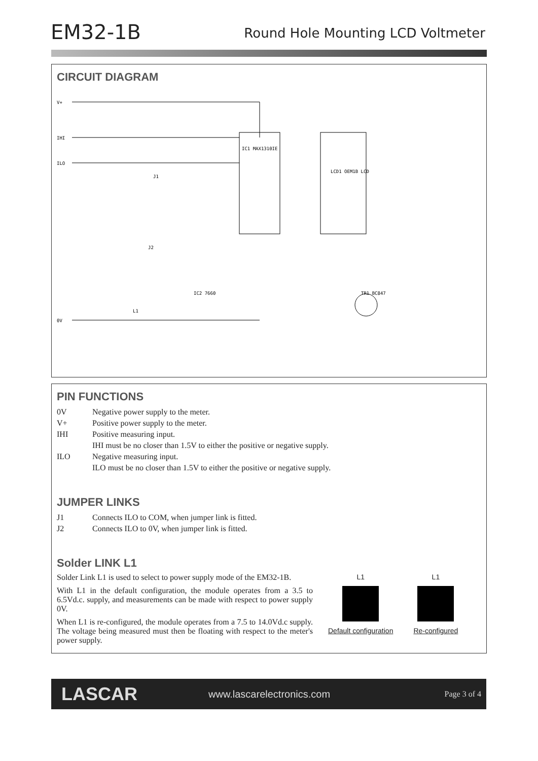EM32-1B
Round Hole Mounting LCD Voltmeter
CIRCUIT DIAGRAM
V+
IHI
ILO
0V
IC1 MAX1310IE
LCD1 OEM1B LCD
IC2 7660
TR1 BC847
J1
J2
L1
PIN FUNCTIONS
0V Negative power supply to the meter.
V+ Positive power supply to the meter.
IHI Positive measuring input.
IHI must be no closer than 1.5V to either the positive or negative supply.
ILO Negative measuring input.
ILO must be no closer than 1.5V to either the positive or negative supply.
JUMPER LINKS
J1 Connects ILO to COM, when jumper link is fitted.
J2 Connects ILO to 0V, when jumper link is fitted.
Solder LINK L1
Solder Link L1 is used to select to power supply mode of the EM32-1B.
With L1 in the default configuration, the module operates from a 3.5 to 6.5Vd.c. supply, and measurements can be made with respect to power supply 0V.
When L1 is re-configured, the module operates from a 7.5 to 14.0Vd.c supply. The voltage being measured must then be floating with respect to the meter's power supply.
L1
Default configuration
L1
Re-configured
LASCAR www.lascarelectronics.com Page 3 of 4